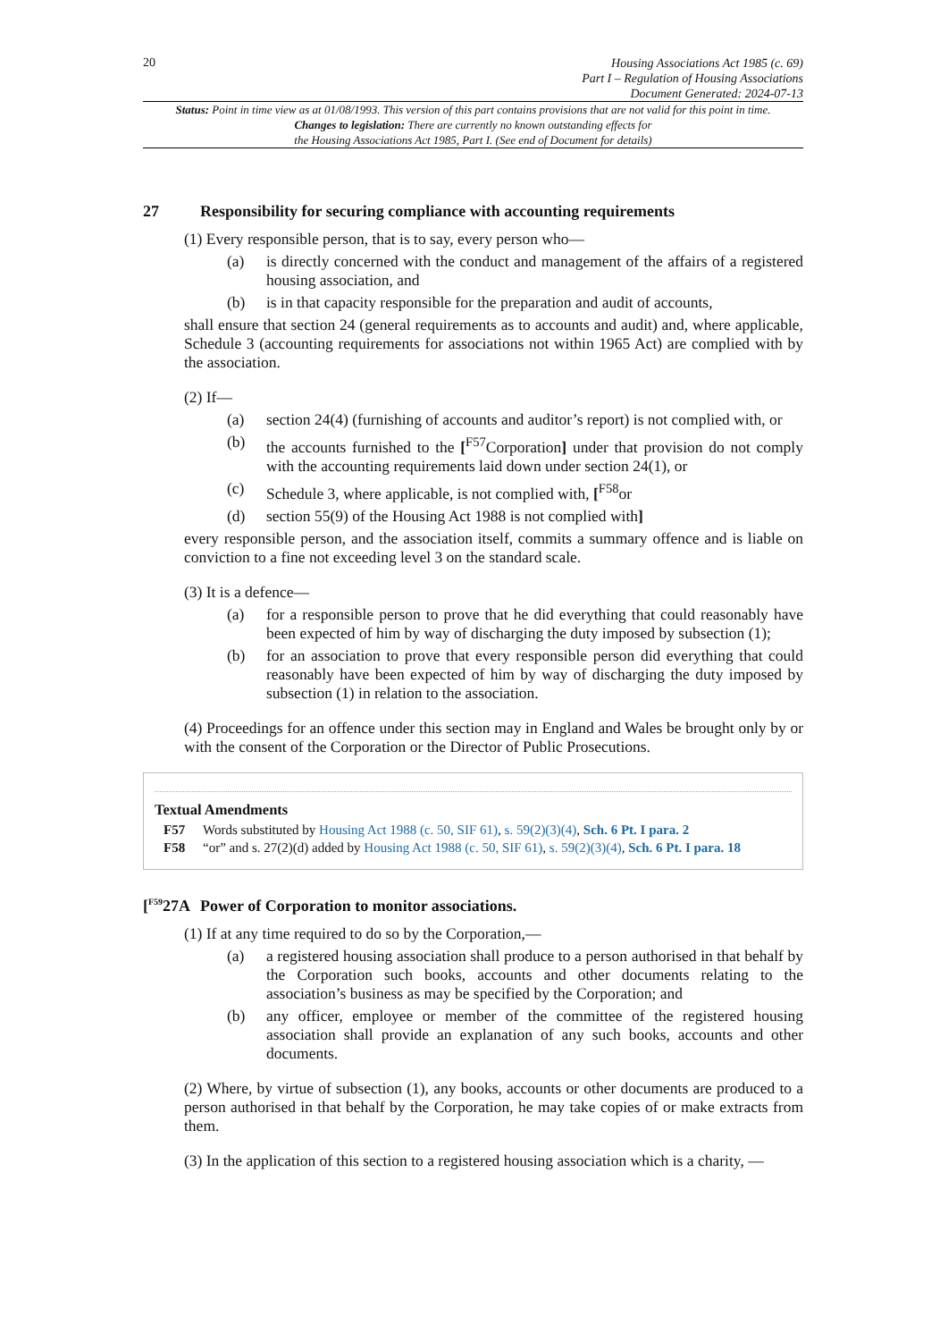20
Housing Associations Act 1985 (c. 69)
Part I – Regulation of Housing Associations
Document Generated: 2024-07-13
Status: Point in time view as at 01/08/1993. This version of this part contains provisions that are not valid for this point in time.
Changes to legislation: There are currently no known outstanding effects for
the Housing Associations Act 1985, Part I. (See end of Document for details)
27 Responsibility for securing compliance with accounting requirements
(1) Every responsible person, that is to say, every person who—
(a) is directly concerned with the conduct and management of the affairs of a registered housing association, and
(b) is in that capacity responsible for the preparation and audit of accounts,
shall ensure that section 24 (general requirements as to accounts and audit) and, where applicable, Schedule 3 (accounting requirements for associations not within 1965 Act) are complied with by the association.
(2) If—
(a) section 24(4) (furnishing of accounts and auditor’s report) is not complied with, or
(b) the accounts furnished to the [<sup>F57</sup>Corporation] under that provision do not comply with the accounting requirements laid down under section 24(1), or
(c) Schedule 3, where applicable, is not complied with, [<sup>F58</sup>or
(d) section 55(9) of the Housing Act 1988 is not complied with]
every responsible person, and the association itself, commits a summary offence and is liable on conviction to a fine not exceeding level 3 on the standard scale.
(3) It is a defence—
(a) for a responsible person to prove that he did everything that could reasonably have been expected of him by way of discharging the duty imposed by subsection (1);
(b) for an association to prove that every responsible person did everything that could reasonably have been expected of him by way of discharging the duty imposed by subsection (1) in relation to the association.
(4) Proceedings for an offence under this section may in England and Wales be brought only by or with the consent of the Corporation or the Director of Public Prosecutions.
Textual Amendments
F57 Words substituted by Housing Act 1988 (c. 50, SIF 61), s. 59(2)(3)(4), Sch. 6 Pt. I para. 2
F58 “or” and s. 27(2)(d) added by Housing Act 1988 (c. 50, SIF 61), s. 59(2)(3)(4), Sch. 6 Pt. I para. 18
[<sup>F59</sup>27A Power of Corporation to monitor associations.
(1) If at any time required to do so by the Corporation,—
(a) a registered housing association shall produce to a person authorised in that behalf by the Corporation such books, accounts and other documents relating to the association’s business as may be specified by the Corporation; and
(b) any officer, employee or member of the committee of the registered housing association shall provide an explanation of any such books, accounts and other documents.
(2) Where, by virtue of subsection (1), any books, accounts or other documents are produced to a person authorised in that behalf by the Corporation, he may take copies of or make extracts from them.
(3) In the application of this section to a registered housing association which is a charity, —